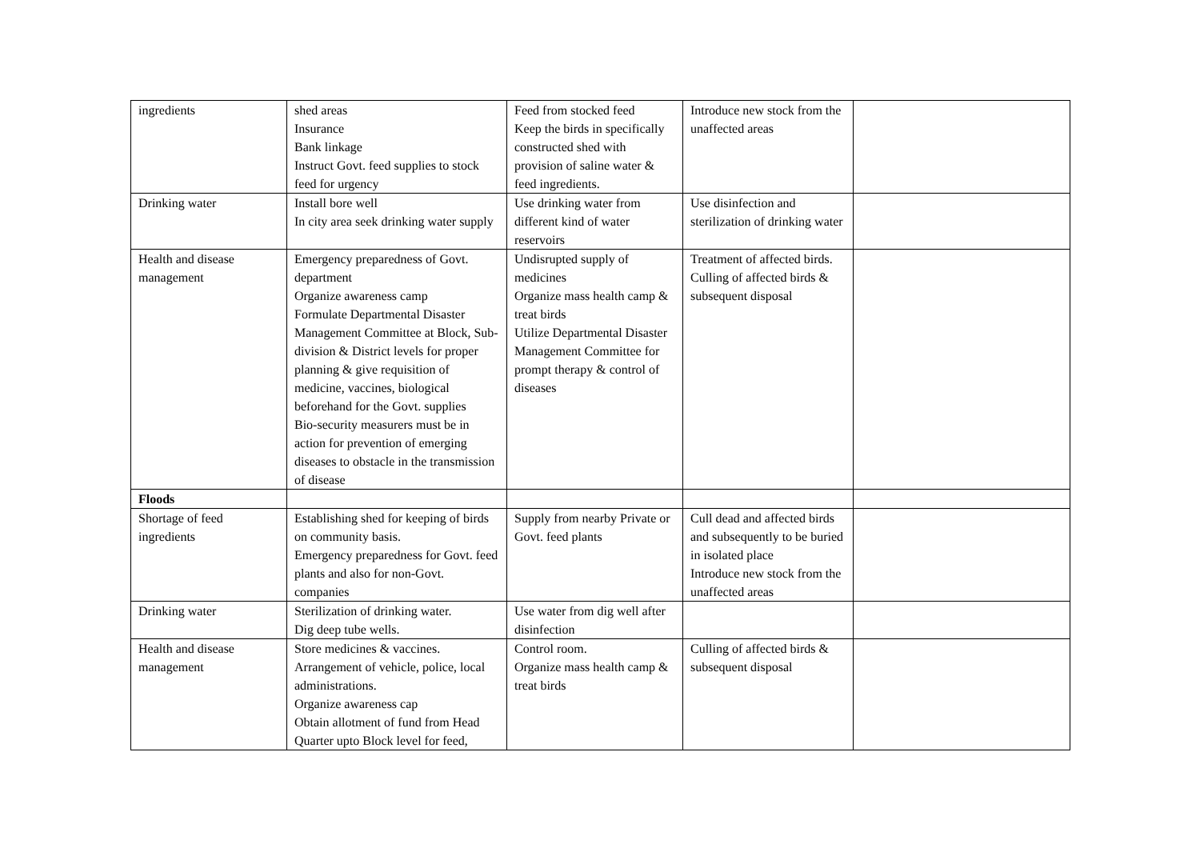| ingredients | shed areas Insurance Bank linkage Instruct Govt. feed supplies to stock feed for urgency | Feed from stocked feed Keep the birds in specifically constructed shed with provision of saline water & feed ingredients. | Introduce new stock from the unaffected areas | |
| Drinking water | Install bore well In city area seek drinking water supply | Use drinking water from different kind of water reservoirs | Use disinfection and sterilization of drinking water | |
| Health and disease management | Emergency preparedness of Govt. department Organize awareness camp Formulate Departmental Disaster Management Committee at Block, Sub-division & District levels for proper planning & give requisition of medicine, vaccines, biological beforehand for the Govt. supplies Bio-security measurers must be in action for prevention of emerging diseases to obstacle in the transmission of disease | Undisrupted supply of medicines Organize mass health camp & treat birds Utilize Departmental Disaster Management Committee for prompt therapy & control of diseases | Treatment of affected birds. Culling of affected birds & subsequent disposal | |
| Floods | | | | |
| Shortage of feed ingredients | Establishing shed for keeping of birds on community basis. Emergency preparedness for Govt. feed plants and also for non-Govt. companies | Supply from nearby Private or Govt. feed plants | Cull dead and affected birds and subsequently to be buried in isolated place Introduce new stock from the unaffected areas | |
| Drinking water | Sterilization of drinking water. Dig deep tube wells. | Use water from dig well after disinfection | | |
| Health and disease management | Store medicines & vaccines. Arrangement of vehicle, police, local administrations. Organize awareness cap Obtain allotment of fund from Head Quarter upto Block level for feed, | Control room. Organize mass health camp & treat birds | Culling of affected birds & subsequent disposal | |